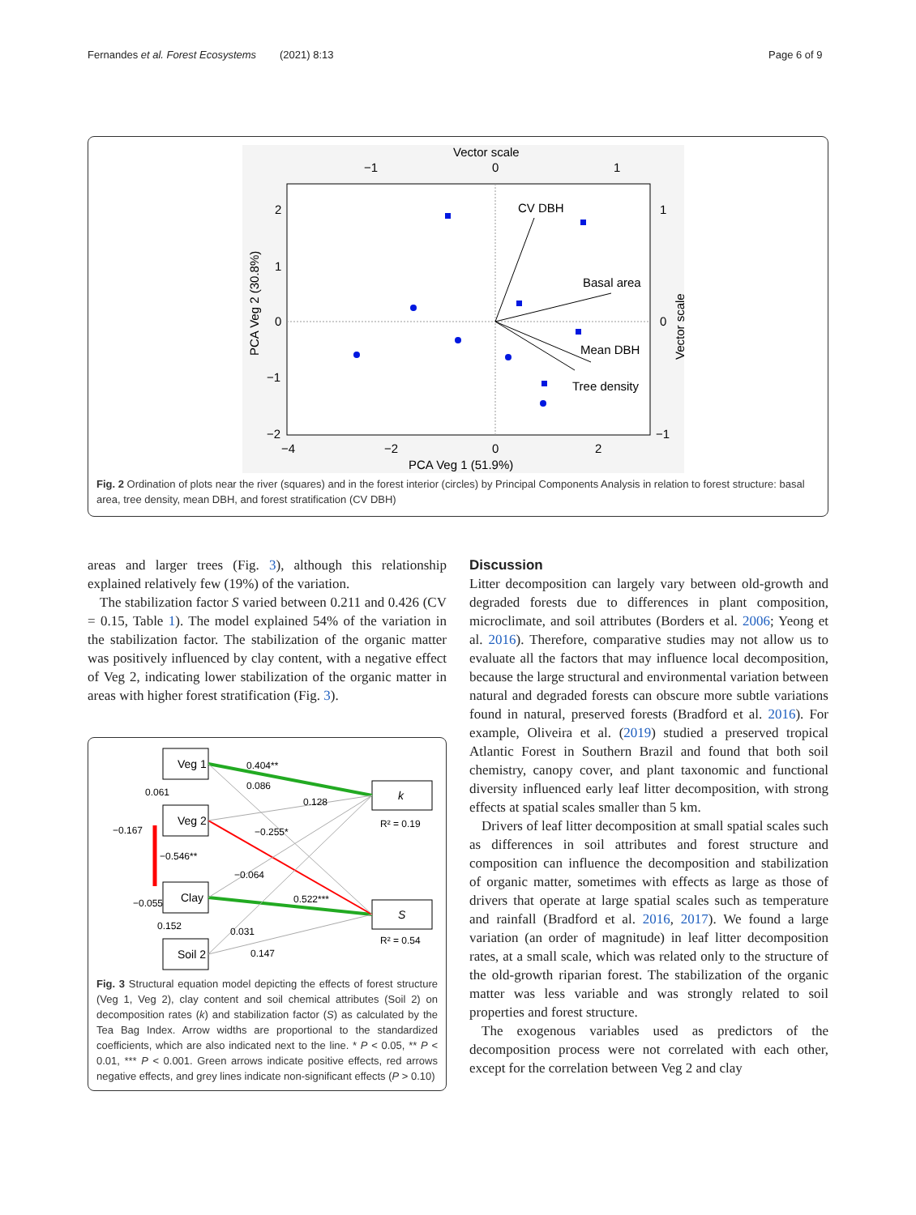Fernandes et al. Forest Ecosystems (2021) 8:13 Page 6 of 9
Vector scale
−1
0
1
2
1
0
−1
−2
1
0
−1
−4
−2
0
2
PCA Veg 1 (51.9%)
PCA Veg 2 (30.8%)
Vector scale
CV DBH
Basal area
Mean DBH
Tree density
Fig. 2 Ordination of plots near the river (squares) and in the forest interior (circles) by Principal Components Analysis in relation to forest structure: basal area, tree density, mean DBH, and forest stratification (CV DBH)
areas and larger trees (Fig. 3), although this relationship explained relatively few (19%) of the variation.
The stabilization factor S varied between 0.211 and 0.426 (CV = 0.15, Table 1). The model explained 54% of the variation in the stabilization factor. The stabilization of the organic matter was positively influenced by clay content, with a negative effect of Veg 2, indicating lower stabilization of the organic matter in areas with higher forest stratification (Fig. 3).
Veg 1
Veg 2
Clay
Soil 2
k
S
R² = 0.19
R² = 0.54
0.404**
0.086
0.128
−0.255*
−0.064
0.522***
0.031
0.147
0.061
−0.546**
0.152
−0.167
−0.055
Fig. 3 Structural equation model depicting the effects of forest structure (Veg 1, Veg 2), clay content and soil chemical attributes (Soil 2) on decomposition rates (k) and stabilization factor (S) as calculated by the Tea Bag Index. Arrow widths are proportional to the standardized coefficients, which are also indicated next to the line. * P < 0.05, ** P < 0.01, *** P < 0.001. Green arrows indicate positive effects, red arrows negative effects, and grey lines indicate non-significant effects (P > 0.10)
Discussion
Litter decomposition can largely vary between old-growth and degraded forests due to differences in plant composition, microclimate, and soil attributes (Borders et al. 2006; Yeong et al. 2016). Therefore, comparative studies may not allow us to evaluate all the factors that may influence local decomposition, because the large structural and environmental variation between natural and degraded forests can obscure more subtle variations found in natural, preserved forests (Bradford et al. 2016). For example, Oliveira et al. (2019) studied a preserved tropical Atlantic Forest in Southern Brazil and found that both soil chemistry, canopy cover, and plant taxonomic and functional diversity influenced early leaf litter decomposition, with strong effects at spatial scales smaller than 5 km.
Drivers of leaf litter decomposition at small spatial scales such as differences in soil attributes and forest structure and composition can influence the decomposition and stabilization of organic matter, sometimes with effects as large as those of drivers that operate at large spatial scales such as temperature and rainfall (Bradford et al. 2016, 2017). We found a large variation (an order of magnitude) in leaf litter decomposition rates, at a small scale, which was related only to the structure of the old-growth riparian forest. The stabilization of the organic matter was less variable and was strongly related to soil properties and forest structure.
The exogenous variables used as predictors of the decomposition process were not correlated with each other, except for the correlation between Veg 2 and clay